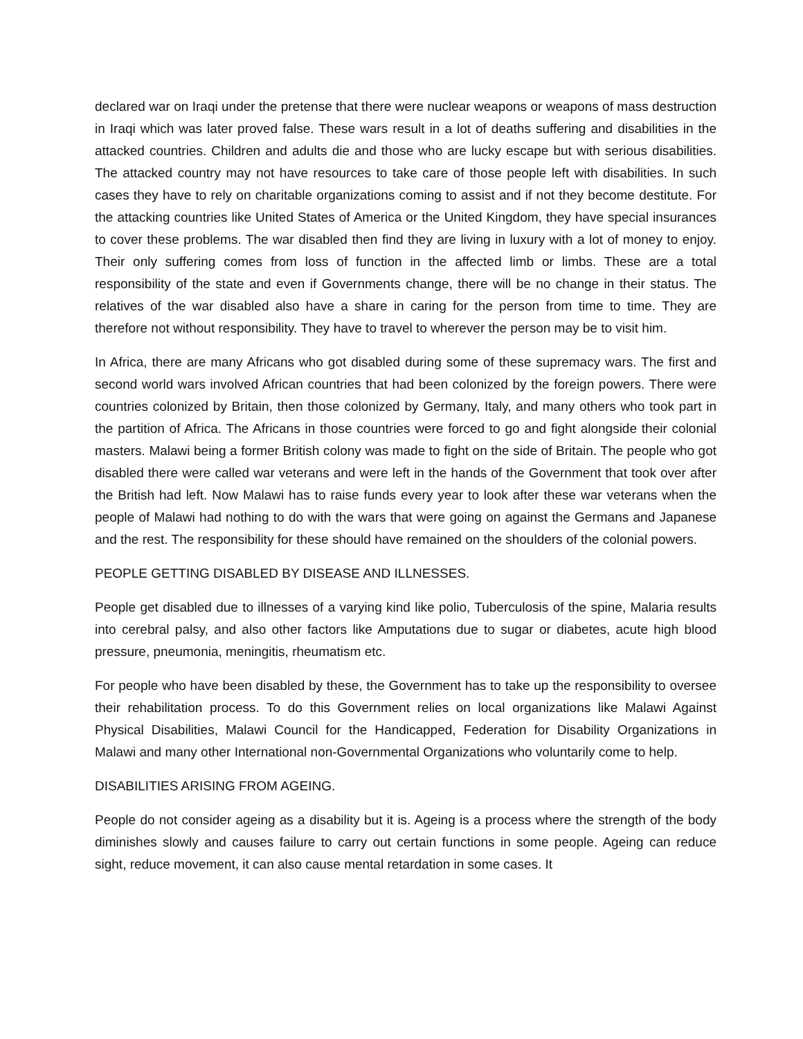declared war on Iraqi under the pretense that there were nuclear weapons or weapons of mass destruction in Iraqi which was later proved false. These wars result in a lot of deaths suffering and disabilities in the attacked countries. Children and adults die and those who are lucky escape but with serious disabilities. The attacked country may not have resources to take care of those people left with disabilities. In such cases they have to rely on charitable organizations coming to assist and if not they become destitute. For the attacking countries like United States of America or the United Kingdom, they have special insurances to cover these problems. The war disabled then find they are living in luxury with a lot of money to enjoy. Their only suffering comes from loss of function in the affected limb or limbs. These are a total responsibility of the state and even if Governments change, there will be no change in their status. The relatives of the war disabled also have a share in caring for the person from time to time. They are therefore not without responsibility. They have to travel to wherever the person may be to visit him.
In Africa, there are many Africans who got disabled during some of these supremacy wars. The first and second world wars involved African countries that had been colonized by the foreign powers. There were countries colonized by Britain, then those colonized by Germany, Italy, and many others who took part in the partition of Africa. The Africans in those countries were forced to go and fight alongside their colonial masters. Malawi being a former British colony was made to fight on the side of Britain. The people who got disabled there were called war veterans and were left in the hands of the Government that took over after the British had left. Now Malawi has to raise funds every year to look after these war veterans when the people of Malawi had nothing to do with the wars that were going on against the Germans and Japanese and the rest. The responsibility for these should have remained on the shoulders of the colonial powers.
PEOPLE GETTING DISABLED BY DISEASE AND ILLNESSES.
People get disabled due to illnesses of a varying kind like polio, Tuberculosis of the spine, Malaria results into cerebral palsy, and also other factors like Amputations due to sugar or diabetes, acute high blood pressure, pneumonia, meningitis, rheumatism etc.
For people who have been disabled by these, the Government has to take up the responsibility to oversee their rehabilitation process. To do this Government relies on local organizations like Malawi Against Physical Disabilities, Malawi Council for the Handicapped, Federation for Disability Organizations in Malawi and many other International non-Governmental Organizations who voluntarily come to help.
DISABILITIES ARISING FROM AGEING.
People do not consider ageing as a disability but it is. Ageing is a process where the strength of the body diminishes slowly and causes failure to carry out certain functions in some people. Ageing can reduce sight, reduce movement, it can also cause mental retardation in some cases. It